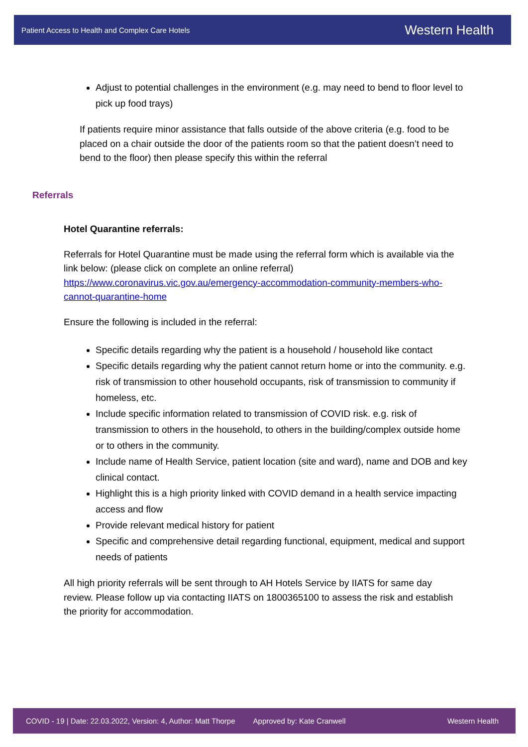Patient Access to Health and Complex Care Hotels Western Health
Adjust to potential challenges in the environment (e.g. may need to bend to floor level to pick up food trays)
If patients require minor assistance that falls outside of the above criteria (e.g. food to be placed on a chair outside the door of the patients room so that the patient doesn’t need to bend to the floor) then please specify this within the referral
Referrals
Hotel Quarantine referrals:
Referrals for Hotel Quarantine must be made using the referral form which is available via the link below: (please click on complete an online referral) https://www.coronavirus.vic.gov.au/emergency-accommodation-community-members-who-cannot-quarantine-home
Ensure the following is included in the referral:
Specific details regarding why the patient is a household / household like contact
Specific details regarding why the patient cannot return home or into the community. e.g. risk of transmission to other household occupants, risk of transmission to community if homeless, etc.
Include specific information related to transmission of COVID risk. e.g. risk of transmission to others in the household, to others in the building/complex outside home or to others in the community.
Include name of Health Service, patient location (site and ward), name and DOB and key clinical contact.
Highlight this is a high priority linked with COVID demand in a health service impacting access and flow
Provide relevant medical history for patient
Specific and comprehensive detail regarding functional, equipment, medical and support needs of patients
All high priority referrals will be sent through to AH Hotels Service by IIATS for same day review. Please follow up via contacting IIATS on 1800365100 to assess the risk and establish the priority for accommodation.
COVID - 19 | Date: 22.03.2022, Version: 4, Author: Matt Thorpe Approved by: Kate Cranwell Western Health